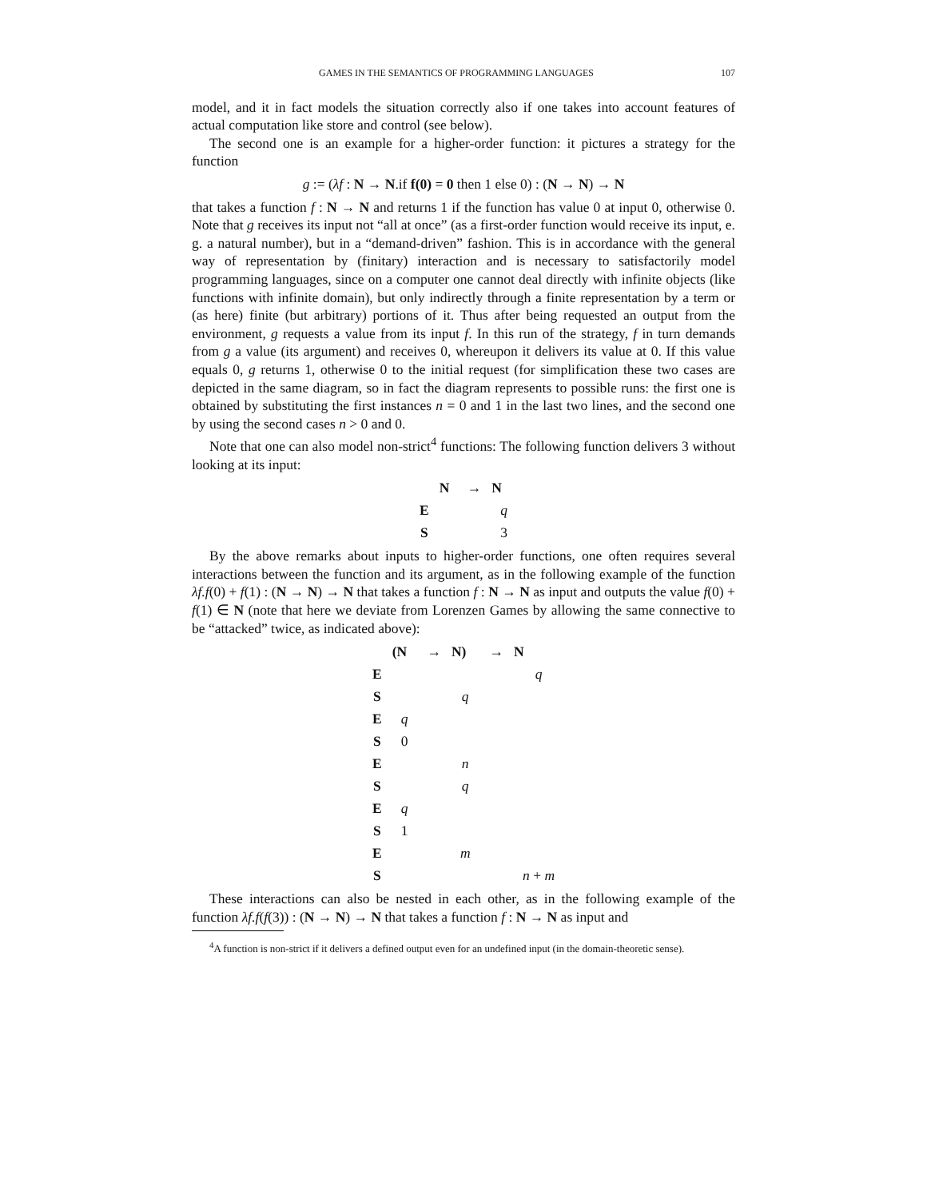GAMES IN THE SEMANTICS OF PROGRAMMING LANGUAGES 107
model, and it in fact models the situation correctly also if one takes into account features of actual computation like store and control (see below).
The second one is an example for a higher-order function: it pictures a strategy for the function
g := (λf : N → N.if f(0) = 0 then 1 else 0) : (N → N) → N
that takes a function f : N → N and returns 1 if the function has value 0 at input 0, otherwise 0. Note that g receives its input not “all at once” (as a first-order function would receive its input, e. g. a natural number), but in a “demand-driven” fashion. This is in accordance with the general way of representation by (finitary) interaction and is necessary to satisfactorily model programming languages, since on a computer one cannot deal directly with infinite objects (like functions with infinite domain), but only indirectly through a finite representation by a term or (as here) finite (but arbitrary) portions of it. Thus after being requested an output from the environment, g requests a value from its input f. In this run of the strategy, f in turn demands from g a value (its argument) and receives 0, whereupon it delivers its value at 0. If this value equals 0, g returns 1, otherwise 0 to the initial request (for simplification these two cases are depicted in the same diagram, so in fact the diagram represents to possible runs: the first one is obtained by substituting the first instances n = 0 and 1 in the last two lines, and the second one by using the second cases n > 0 and 0.
Note that one can also model non-strict<sup>4</sup> functions: The following function delivers 3 without looking at its input:
| | N | → | N |
| E | | | q |
| S | | | 3 |
By the above remarks about inputs to higher-order functions, one often requires several interactions between the function and its argument, as in the following example of the function λf.f(0) + f(1) : (N → N) → N that takes a function f : N → N as input and outputs the value f(0) + f(1) ∈ N (note that here we deviate from Lorenzen Games by allowing the same connective to be “attacked” twice, as indicated above):
| | (N | → | N) | → | N |
| E | | | | | q |
| S | | | q | | |
| E | q | | | | |
| S | 0 | | | | |
| E | | | n | | |
| S | | | q | | |
| E | q | | | | |
| S | 1 | | | | |
| E | | | m | | |
| S | | | | | n + m |
These interactions can also be nested in each other, as in the following example of the function λf.f(f(3)) : (N → N) → N that takes a function f : N → N as input and
<sup>4</sup> A function is non-strict if it delivers a defined output even for an undefined input (in the domain-theoretic sense).